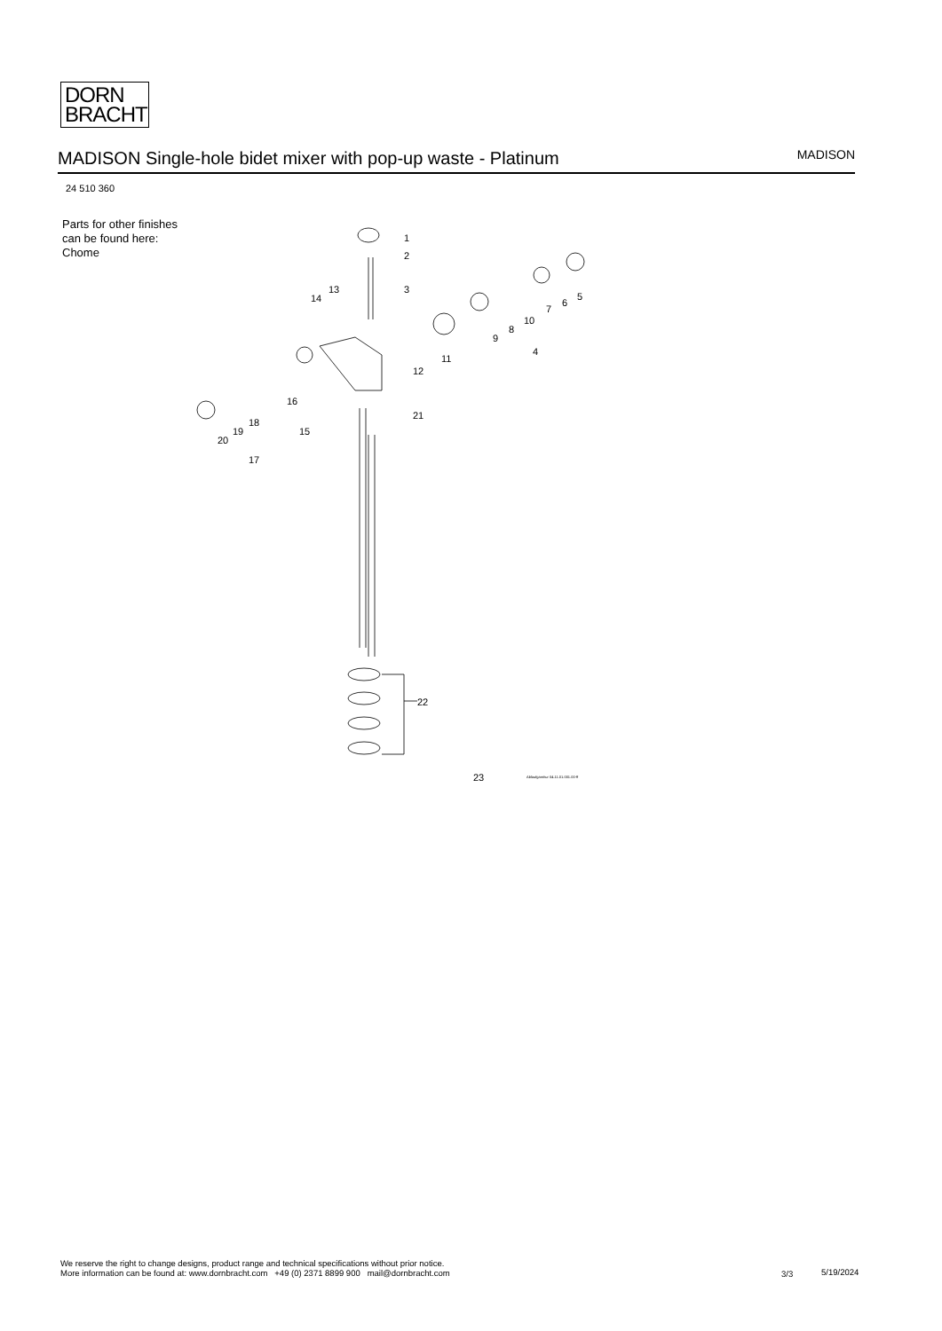DORN
BRACHT
MADISON Single-hole bidet mixer with pop-up waste - Platinum
MADISON
24 510 360
Parts for other finishes can be found here: Chome
1
2
3
4
5
6
7
8
9
10
11
12
13
14
15
16
17
18
19
20
21
22
23
Ablaufgarnitur 04.11.01.001.00-ff
We reserve the right to change designs, product range and technical specifications without prior notice.
More information can be found at: www.dornbracht.com +49 (0) 2371 8899 900 mail@dornbracht.com
3/3 5/19/2024